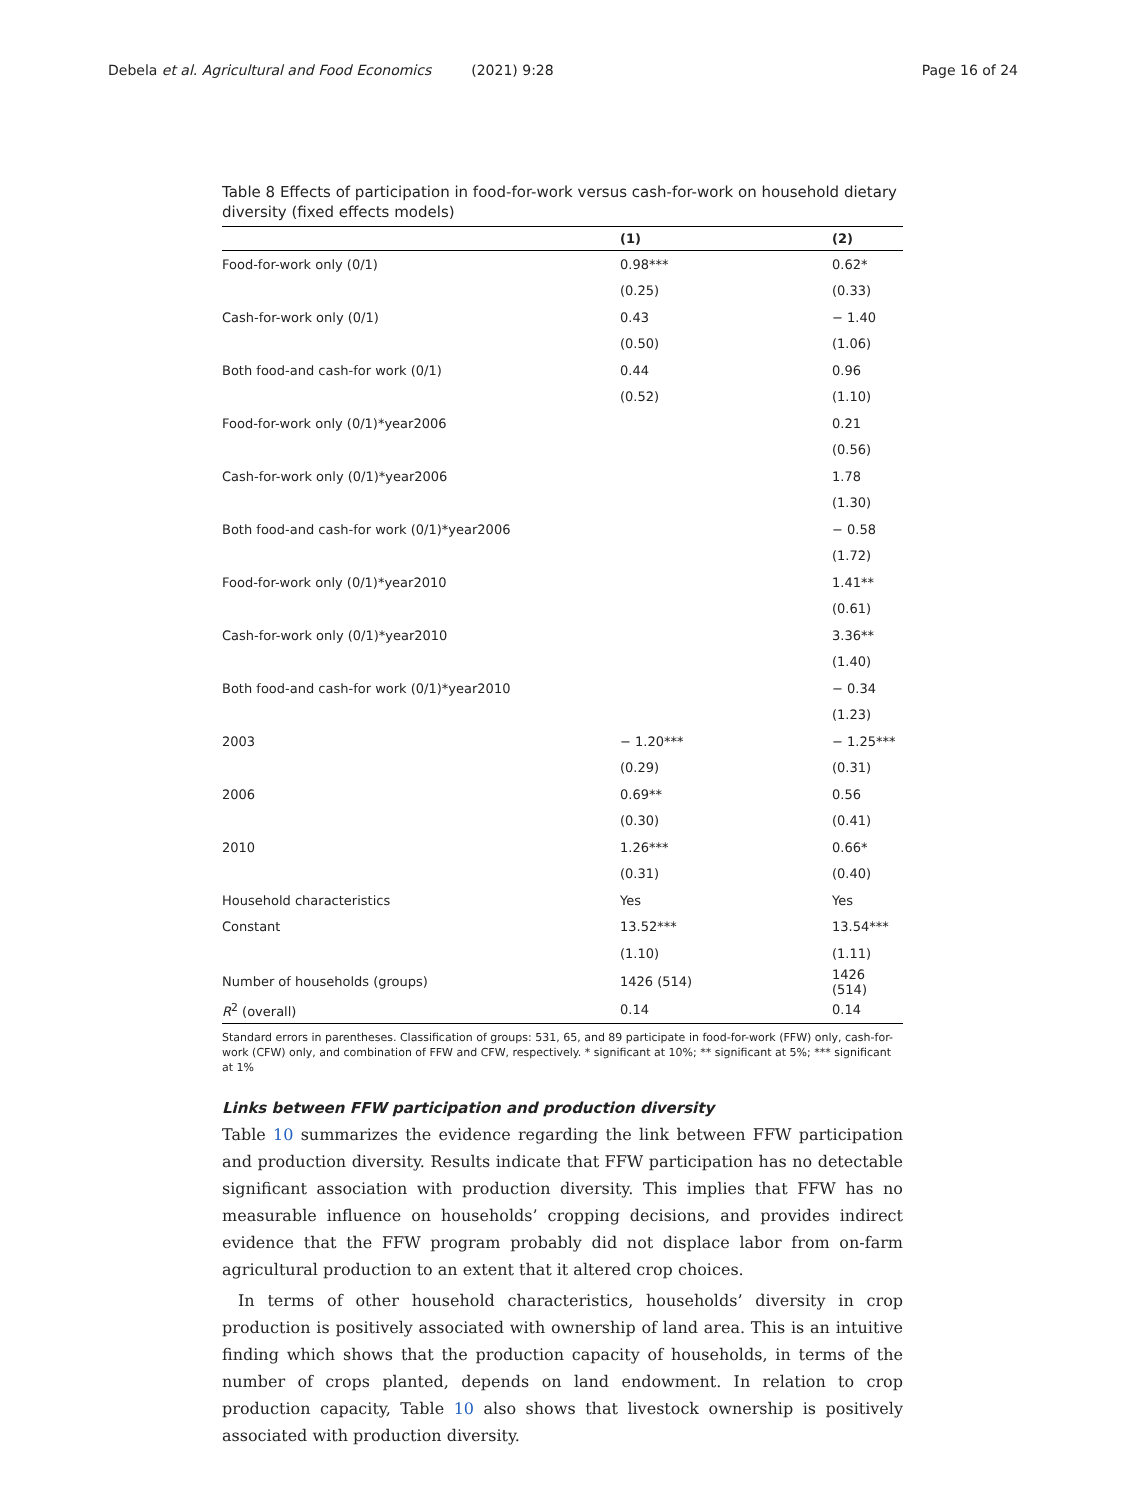Debela et al. Agricultural and Food Economics (2021) 9:28
Page 16 of 24
Table 8 Effects of participation in food-for-work versus cash-for-work on household dietary diversity (fixed effects models)
| | (1) | (2) |
| --- | --- | --- |
| Food-for-work only (0/1) | 0.98*** | 0.62* |
| | (0.25) | (0.33) |
| Cash-for-work only (0/1) | 0.43 | − 1.40 |
| | (0.50) | (1.06) |
| Both food-and cash-for work (0/1) | 0.44 | 0.96 |
| | (0.52) | (1.10) |
| Food-for-work only (0/1)*year2006 | | 0.21 |
| | | (0.56) |
| Cash-for-work only (0/1)*year2006 | | 1.78 |
| | | (1.30) |
| Both food-and cash-for work (0/1)*year2006 | | − 0.58 |
| | | (1.72) |
| Food-for-work only (0/1)*year2010 | | 1.41** |
| | | (0.61) |
| Cash-for-work only (0/1)*year2010 | | 3.36** |
| | | (1.40) |
| Both food-and cash-for work (0/1)*year2010 | | − 0.34 |
| | | (1.23) |
| 2003 | − 1.20*** | − 1.25*** |
| | (0.29) | (0.31) |
| 2006 | 0.69** | 0.56 |
| | (0.30) | (0.41) |
| 2010 | 1.26*** | 0.66* |
| | (0.31) | (0.40) |
| Household characteristics | Yes | Yes |
| Constant | 13.52*** | 13.54*** |
| | (1.10) | (1.11) |
| Number of households (groups) | 1426 (514) | 1426 (514) |
| R<sup>2</sup> (overall) | 0.14 | 0.14 |
Standard errors in parentheses. Classification of groups: 531, 65, and 89 participate in food-for-work (FFW) only, cash-for-work (CFW) only, and combination of FFW and CFW, respectively. * significant at 10%; ** significant at 5%; *** significant at 1%
Links between FFW participation and production diversity
Table 10 summarizes the evidence regarding the link between FFW participation and production diversity. Results indicate that FFW participation has no detectable significant association with production diversity. This implies that FFW has no measurable influence on households’ cropping decisions, and provides indirect evidence that the FFW program probably did not displace labor from on-farm agricultural production to an extent that it altered crop choices.
In terms of other household characteristics, households’ diversity in crop production is positively associated with ownership of land area. This is an intuitive finding which shows that the production capacity of households, in terms of the number of crops planted, depends on land endowment. In relation to crop production capacity, Table 10 also shows that livestock ownership is positively associated with production diversity.